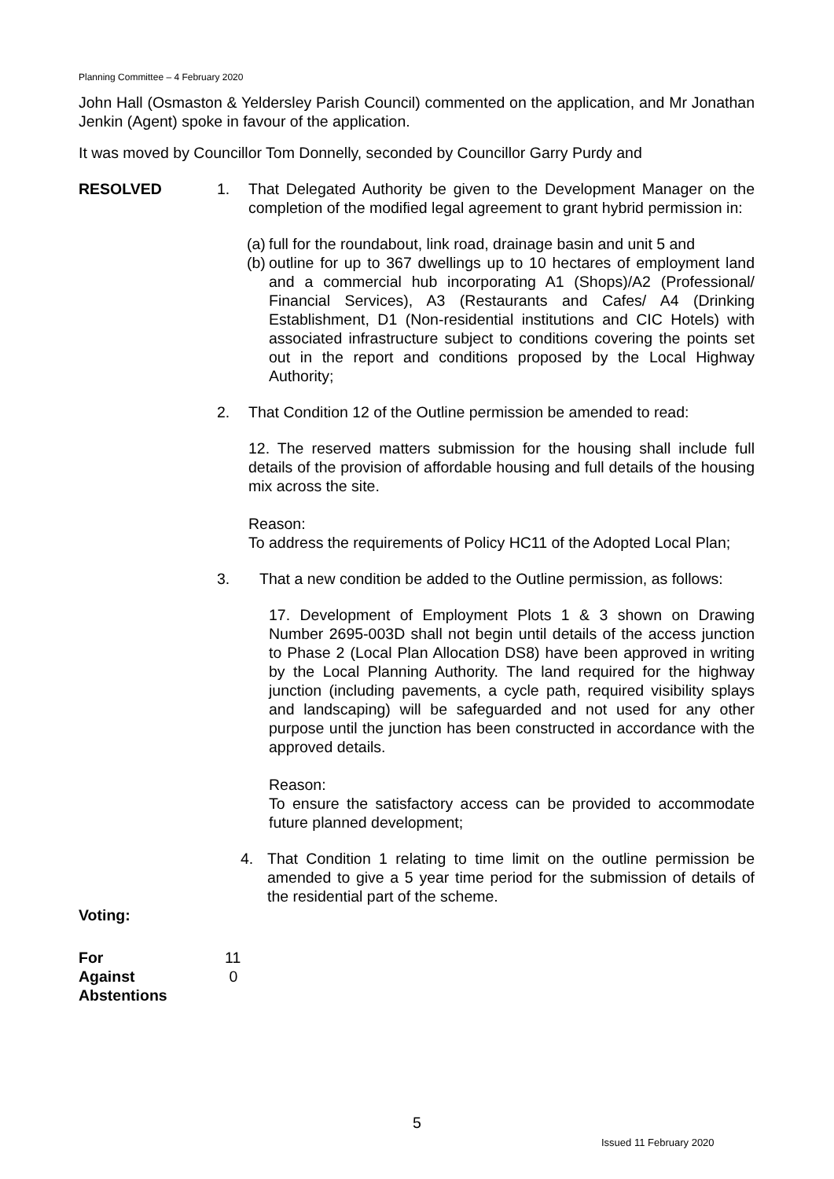Planning Committee – 4 February 2020
John Hall (Osmaston & Yeldersley Parish Council) commented on the application, and Mr Jonathan Jenkin (Agent) spoke in favour of the application.
It was moved by Councillor Tom Donnelly, seconded by Councillor Garry Purdy and
RESOLVED 1. That Delegated Authority be given to the Development Manager on the completion of the modified legal agreement to grant hybrid permission in:
(a) full for the roundabout, link road, drainage basin and unit 5 and
(b) outline for up to 367 dwellings up to 10 hectares of employment land and a commercial hub incorporating A1 (Shops)/A2 (Professional/ Financial Services), A3 (Restaurants and Cafes/ A4 (Drinking Establishment, D1 (Non-residential institutions and CIC Hotels) with associated infrastructure subject to conditions covering the points set out in the report and conditions proposed by the Local Highway Authority;
2. That Condition 12 of the Outline permission be amended to read:
12. The reserved matters submission for the housing shall include full details of the provision of affordable housing and full details of the housing mix across the site.
Reason:
To address the requirements of Policy HC11 of the Adopted Local Plan;
3. That a new condition be added to the Outline permission, as follows:
17. Development of Employment Plots 1 & 3 shown on Drawing Number 2695-003D shall not begin until details of the access junction to Phase 2 (Local Plan Allocation DS8) have been approved in writing by the Local Planning Authority. The land required for the highway junction (including pavements, a cycle path, required visibility splays and landscaping) will be safeguarded and not used for any other purpose until the junction has been constructed in accordance with the approved details.
Reason:
To ensure the satisfactory access can be provided to accommodate future planned development;
4. That Condition 1 relating to time limit on the outline permission be amended to give a 5 year time period for the submission of details of the residential part of the scheme.
Voting:
For 11 Against 0 Abstentions
5
Issued 11 February 2020